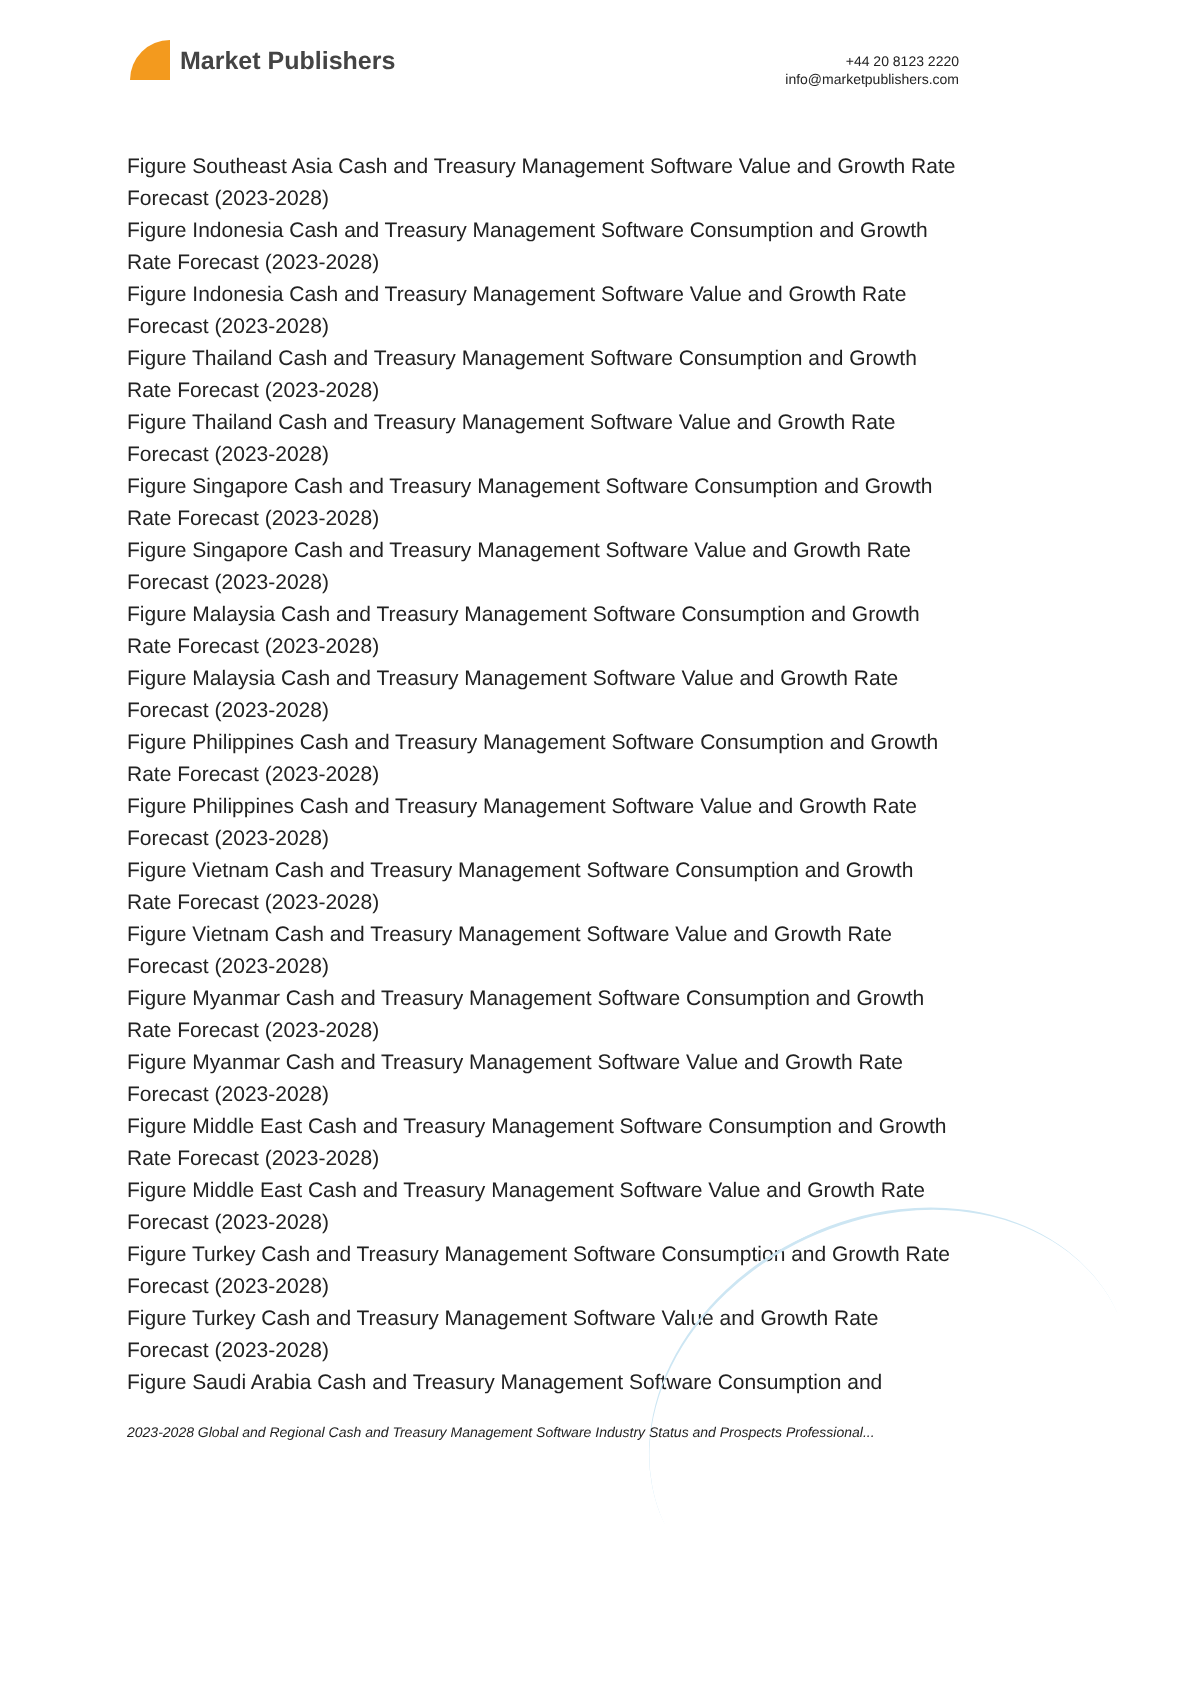Market Publishers
+44 20 8123 2220
info@marketpublishers.com
Figure Southeast Asia Cash and Treasury Management Software Value and Growth Rate Forecast (2023-2028)
Figure Indonesia Cash and Treasury Management Software Consumption and Growth Rate Forecast (2023-2028)
Figure Indonesia Cash and Treasury Management Software Value and Growth Rate Forecast (2023-2028)
Figure Thailand Cash and Treasury Management Software Consumption and Growth Rate Forecast (2023-2028)
Figure Thailand Cash and Treasury Management Software Value and Growth Rate Forecast (2023-2028)
Figure Singapore Cash and Treasury Management Software Consumption and Growth Rate Forecast (2023-2028)
Figure Singapore Cash and Treasury Management Software Value and Growth Rate Forecast (2023-2028)
Figure Malaysia Cash and Treasury Management Software Consumption and Growth Rate Forecast (2023-2028)
Figure Malaysia Cash and Treasury Management Software Value and Growth Rate Forecast (2023-2028)
Figure Philippines Cash and Treasury Management Software Consumption and Growth Rate Forecast (2023-2028)
Figure Philippines Cash and Treasury Management Software Value and Growth Rate Forecast (2023-2028)
Figure Vietnam Cash and Treasury Management Software Consumption and Growth Rate Forecast (2023-2028)
Figure Vietnam Cash and Treasury Management Software Value and Growth Rate Forecast (2023-2028)
Figure Myanmar Cash and Treasury Management Software Consumption and Growth Rate Forecast (2023-2028)
Figure Myanmar Cash and Treasury Management Software Value and Growth Rate Forecast (2023-2028)
Figure Middle East Cash and Treasury Management Software Consumption and Growth Rate Forecast (2023-2028)
Figure Middle East Cash and Treasury Management Software Value and Growth Rate Forecast (2023-2028)
Figure Turkey Cash and Treasury Management Software Consumption and Growth Rate Forecast (2023-2028)
Figure Turkey Cash and Treasury Management Software Value and Growth Rate Forecast (2023-2028)
Figure Saudi Arabia Cash and Treasury Management Software Consumption and
2023-2028 Global and Regional Cash and Treasury Management Software Industry Status and Prospects Professional...